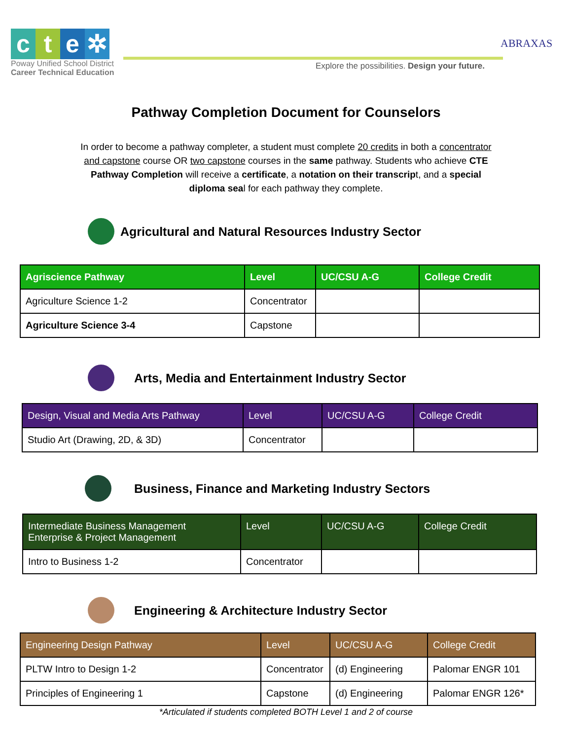cte ✲
Poway Unified School District
Career Technical Education
Explore the possibilities. Design your future.
ABRAXAS
Pathway Completion Document for Counselors
In order to become a pathway completer, a student must complete 20 credits in both a concentrator and capstone course OR two capstone courses in the same pathway. Students who achieve CTE Pathway Completion will receive a certificate, a notation on their transcript, and a special diploma seal for each pathway they complete.
Agricultural and Natural Resources Industry Sector
| Agriscience Pathway | Level | UC/CSU A-G | College Credit |
| --- | --- | --- | --- |
| Agriculture Science 1-2 | Concentrator | | |
| Agriculture Science 3-4 | Capstone | | |
Arts, Media and Entertainment Industry Sector
| Design, Visual and Media Arts Pathway | Level | UC/CSU A-G | College Credit |
| --- | --- | --- | --- |
| Studio Art (Drawing, 2D, & 3D) | Concentrator | | |
Business, Finance and Marketing Industry Sectors
| Intermediate Business Management Enterprise & Project Management | Level | UC/CSU A-G | College Credit |
| --- | --- | --- | --- |
| Intro to Business 1-2 | Concentrator | | |
Engineering & Architecture Industry Sector
| Engineering Design Pathway | Level | UC/CSU A-G | College Credit |
| --- | --- | --- | --- |
| PLTW Intro to Design 1-2 | Concentrator | (d) Engineering | Palomar ENGR 101 |
| Principles of Engineering 1 | Capstone | (d) Engineering | Palomar ENGR 126* |
*Articulated if students completed BOTH Level 1 and 2 of course